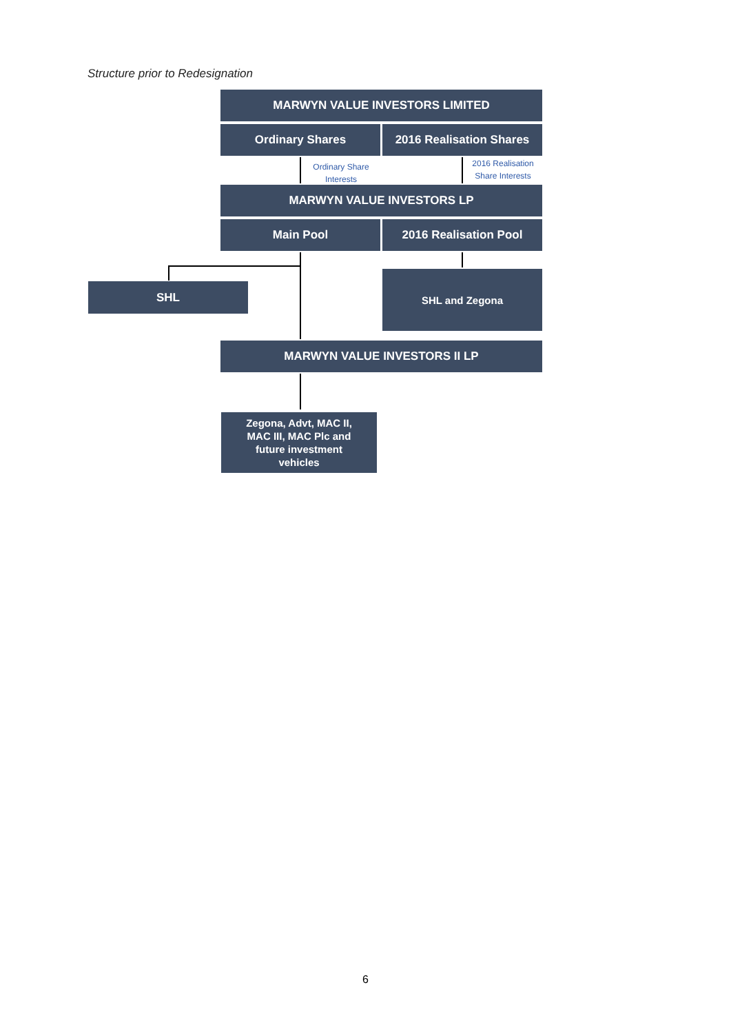Structure prior to Redesignation
MARWYN VALUE INVESTORS LIMITED
Ordinary Shares
2016 Realisation Shares
Ordinary Share Interests
2016 Realisation Share Interests
MARWYN VALUE INVESTORS LP
Main Pool 2016 Realisation Pool
SHL
SHL and Zegona
MARWYN VALUE INVESTORS II LP
Zegona, Advt, MAC II,
MAC III, MAC Plc and
future investment
vehicles
6